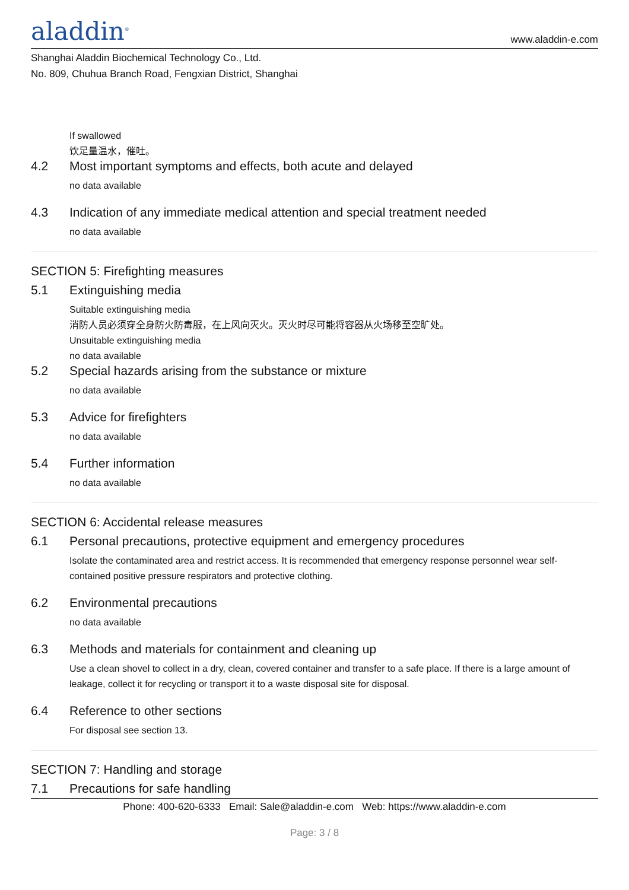aladdin<sup>®</sup>
www.aladdin-e.com
Shanghai Aladdin Biochemical Technology Co., Ltd.
No. 809, Chuhua Branch Road, Fengxian District, Shanghai
If swallowed
饮足量温水，催吐。
4.2 Most important symptoms and effects, both acute and delayed
no data available
4.3 Indication of any immediate medical attention and special treatment needed
no data available
SECTION 5: Firefighting measures
5.1 Extinguishing media
Suitable extinguishing media
消防人员必须穿全身防火防毒服，在上风向灭火。灭火时尽可能将容器从火场移至空旷处。
Unsuitable extinguishing media
no data available
5.2 Special hazards arising from the substance or mixture
no data available
5.3 Advice for firefighters
no data available
5.4 Further information
no data available
SECTION 6: Accidental release measures
6.1 Personal precautions, protective equipment and emergency procedures
Isolate the contaminated area and restrict access. It is recommended that emergency response personnel wear self-contained positive pressure respirators and protective clothing.
6.2 Environmental precautions
no data available
6.3 Methods and materials for containment and cleaning up
Use a clean shovel to collect in a dry, clean, covered container and transfer to a safe place. If there is a large amount of leakage, collect it for recycling or transport it to a waste disposal site for disposal.
6.4 Reference to other sections
For disposal see section 13.
SECTION 7: Handling and storage
7.1 Precautions for safe handling
Phone: 400-620-6333 Email: Sale@aladdin-e.com Web: https://www.aladdin-e.com
Page: 3 / 8